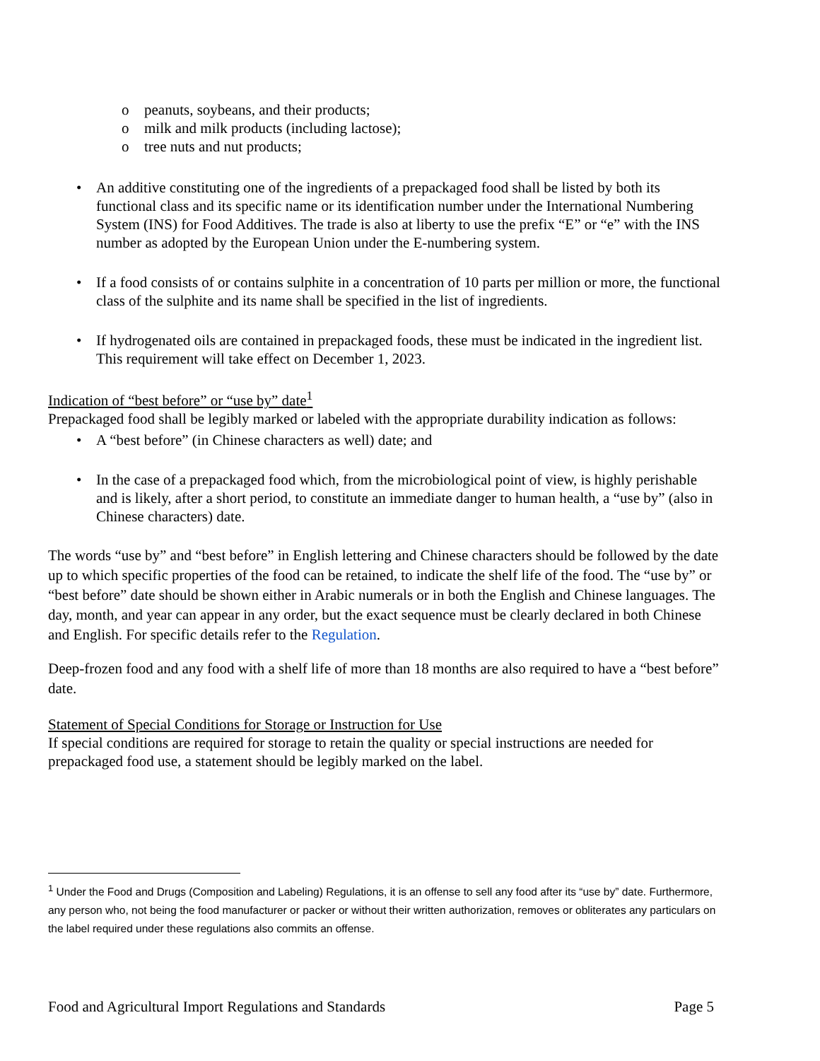o peanuts, soybeans, and their products;
o milk and milk products (including lactose);
o tree nuts and nut products;
• An additive constituting one of the ingredients of a prepackaged food shall be listed by both its functional class and its specific name or its identification number under the International Numbering System (INS) for Food Additives. The trade is also at liberty to use the prefix “E” or “e” with the INS number as adopted by the European Union under the E-numbering system.
• If a food consists of or contains sulphite in a concentration of 10 parts per million or more, the functional class of the sulphite and its name shall be specified in the list of ingredients.
• If hydrogenated oils are contained in prepackaged foods, these must be indicated in the ingredient list. This requirement will take effect on December 1, 2023.
Indication of “best before” or “use by” date<sup>1</sup>
Prepackaged food shall be legibly marked or labeled with the appropriate durability indication as follows:
• A “best before” (in Chinese characters as well) date; and
• In the case of a prepackaged food which, from the microbiological point of view, is highly perishable and is likely, after a short period, to constitute an immediate danger to human health, a “use by” (also in Chinese characters) date.
The words “use by” and “best before” in English lettering and Chinese characters should be followed by the date up to which specific properties of the food can be retained, to indicate the shelf life of the food. The “use by” or “best before” date should be shown either in Arabic numerals or in both the English and Chinese languages. The day, month, and year can appear in any order, but the exact sequence must be clearly declared in both Chinese and English. For specific details refer to the Regulation.
Deep-frozen food and any food with a shelf life of more than 18 months are also required to have a “best before” date.
Statement of Special Conditions for Storage or Instruction for Use
If special conditions are required for storage to retain the quality or special instructions are needed for prepackaged food use, a statement should be legibly marked on the label.
<sup>1</sup> Under the Food and Drugs (Composition and Labeling) Regulations, it is an offense to sell any food after its “use by” date. Furthermore, any person who, not being the food manufacturer or packer or without their written authorization, removes or obliterates any particulars on the label required under these regulations also commits an offense.
Food and Agricultural Import Regulations and Standards Page 5